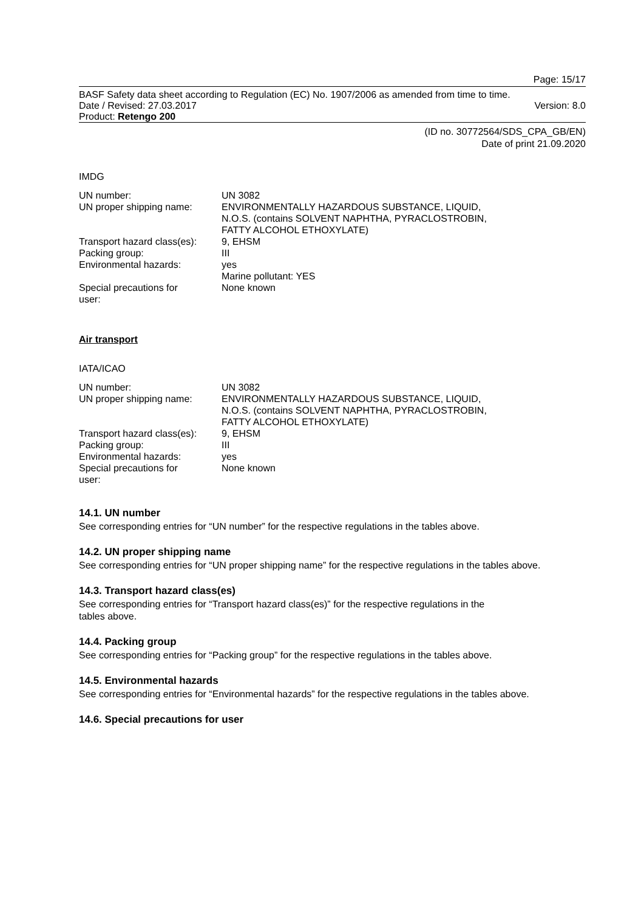Page: 15/17
BASF Safety data sheet according to Regulation (EC) No. 1907/2006 as amended from time to time.
Date / Revised: 27.03.2017 Version: 8.0
Product: Retengo 200
(ID no. 30772564/SDS_CPA_GB/EN)
Date of print 21.09.2020
IMDG
| UN number: | UN 3082 |
| UN proper shipping name: | ENVIRONMENTALLY HAZARDOUS SUBSTANCE, LIQUID, N.O.S. (contains SOLVENT NAPHTHA, PYRACLOSTROBIN, FATTY ALCOHOL ETHOXYLATE) |
| Transport hazard class(es): | 9, EHSM |
| Packing group: | III |
| Environmental hazards: | yes Marine pollutant: YES |
| Special precautions for user: | None known |
Air transport
IATA/ICAO
| UN number: | UN 3082 |
| UN proper shipping name: | ENVIRONMENTALLY HAZARDOUS SUBSTANCE, LIQUID, N.O.S. (contains SOLVENT NAPHTHA, PYRACLOSTROBIN, FATTY ALCOHOL ETHOXYLATE) |
| Transport hazard class(es): | 9, EHSM |
| Packing group: | III |
| Environmental hazards: | yes |
| Special precautions for user: | None known |
14.1. UN number
See corresponding entries for “UN number” for the respective regulations in the tables above.
14.2. UN proper shipping name
See corresponding entries for “UN proper shipping name” for the respective regulations in the tables above.
14.3. Transport hazard class(es)
See corresponding entries for “Transport hazard class(es)” for the respective regulations in the
tables above.
14.4. Packing group
See corresponding entries for “Packing group” for the respective regulations in the tables above.
14.5. Environmental hazards
See corresponding entries for “Environmental hazards” for the respective regulations in the tables above.
14.6. Special precautions for user